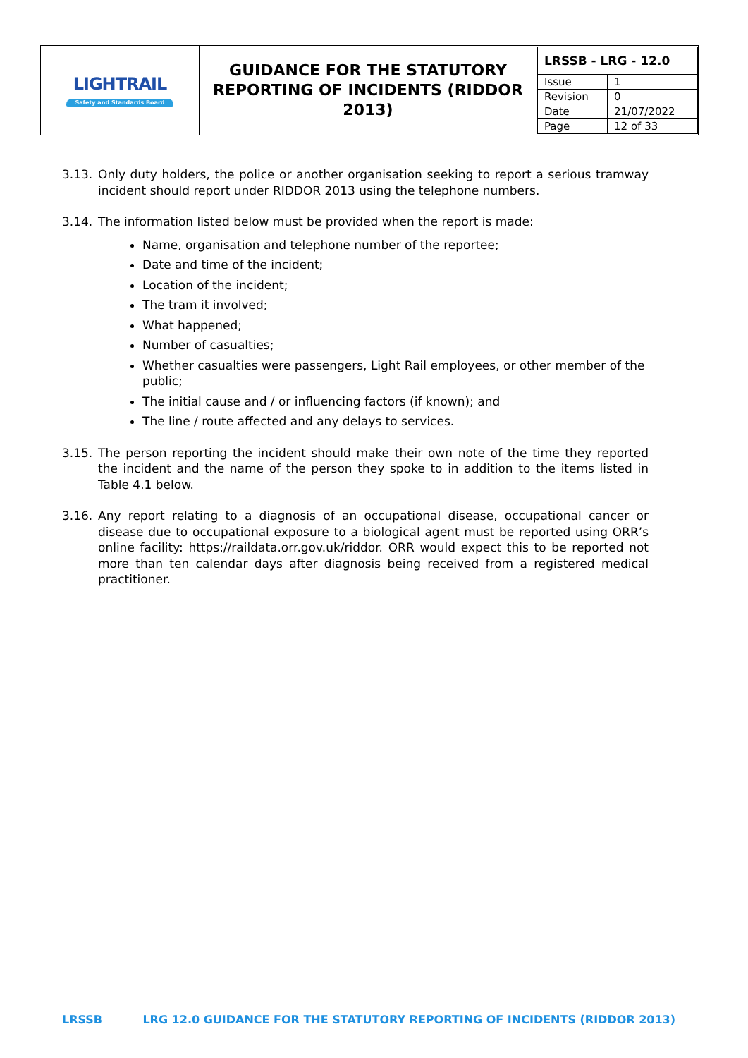| LIGHTRAIL Safety and Standards Board | GUIDANCE FOR THE STATUTORY REPORTING OF INCIDENTS (RIDDOR 2013) | / LRSSB - LRG - 12.0 / / / Issue / 1 / / Revision / 0 / / Date / 21/07/2022 / / Page / 12 of 33 / |
3.13. Only duty holders, the police or another organisation seeking to report a serious tramway incident should report under RIDDOR 2013 using the telephone numbers.
3.14. The information listed below must be provided when the report is made:
Name, organisation and telephone number of the reportee;
Date and time of the incident;
Location of the incident;
The tram it involved;
What happened;
Number of casualties;
Whether casualties were passengers, Light Rail employees, or other member of the public;
The initial cause and / or influencing factors (if known); and
The line / route affected and any delays to services.
3.15. The person reporting the incident should make their own note of the time they reported the incident and the name of the person they spoke to in addition to the items listed in Table 4.1 below.
3.16. Any report relating to a diagnosis of an occupational disease, occupational cancer or disease due to occupational exposure to a biological agent must be reported using ORR’s online facility: https://raildata.orr.gov.uk/riddor. ORR would expect this to be reported not more than ten calendar days after diagnosis being received from a registered medical practitioner.
LRSSB LRG 12.0 GUIDANCE FOR THE STATUTORY REPORTING OF INCIDENTS (RIDDOR 2013)